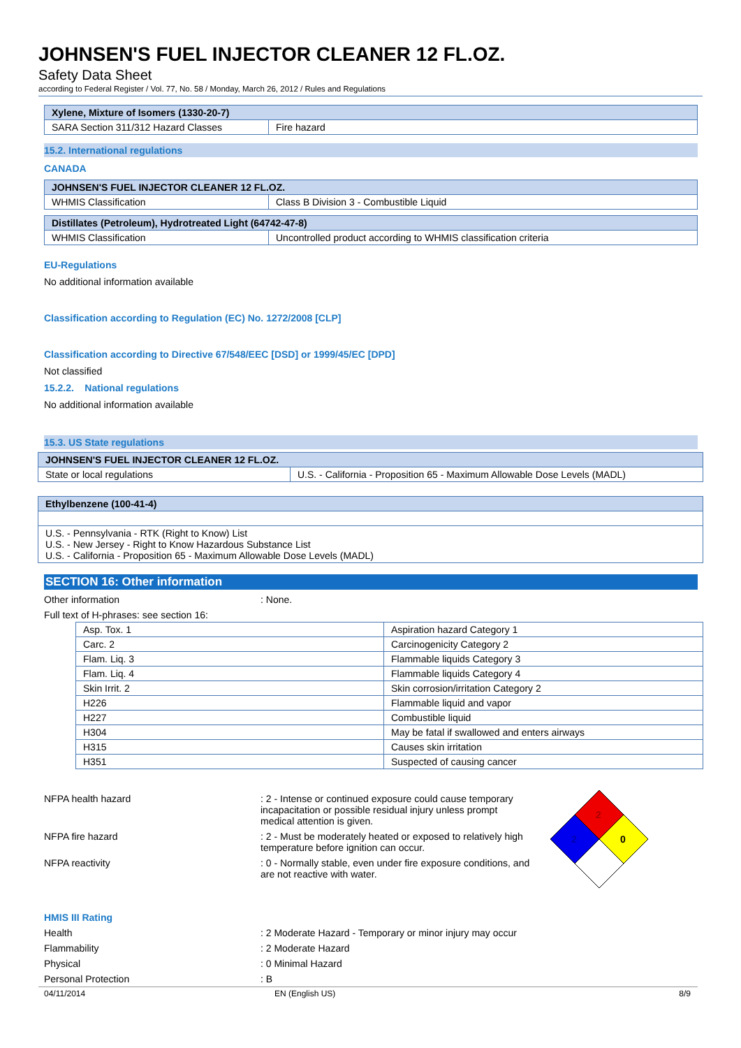JOHNSEN'S FUEL INJECTOR CLEANER 12 FL.OZ.
Safety Data Sheet
according to Federal Register / Vol. 77, No. 58 / Monday, March 26, 2012 / Rules and Regulations
| Xylene, Mixture of Isomers (1330-20-7) | |
| --- | --- |
| SARA Section 311/312 Hazard Classes | Fire hazard |
15.2. International regulations
CANADA
| JOHNSEN'S FUEL INJECTOR CLEANER 12 FL.OZ. | |
| --- | --- |
| WHMIS Classification | Class B Division 3 - Combustible Liquid |
| Distillates (Petroleum), Hydrotreated Light (64742-47-8) | |
| --- | --- |
| WHMIS Classification | Uncontrolled product according to WHMIS classification criteria |
EU-Regulations
No additional information available
Classification according to Regulation (EC) No. 1272/2008 [CLP]
Classification according to Directive 67/548/EEC [DSD] or 1999/45/EC [DPD]
Not classified
15.2.2. National regulations
No additional information available
15.3. US State regulations
| JOHNSEN'S FUEL INJECTOR CLEANER 12 FL.OZ. | |
| --- | --- |
| State or local regulations | U.S. - California - Proposition 65 - Maximum Allowable Dose Levels (MADL) |
| Ethylbenzene (100-41-4) |
| --- |
| U.S. - Pennsylvania - RTK (Right to Know) List U.S. - New Jersey - Right to Know Hazardous Substance List U.S. - California - Proposition 65 - Maximum Allowable Dose Levels (MADL) |
SECTION 16: Other information
Other information: None.
Full text of H-phrases: see section 16:
| Asp. Tox. 1 | Aspiration hazard Category 1 |
| Carc. 2 | Carcinogenicity Category 2 |
| Flam. Liq. 3 | Flammable liquids Category 3 |
| Flam. Liq. 4 | Flammable liquids Category 4 |
| Skin Irrit. 2 | Skin corrosion/irritation Category 2 |
| H226 | Flammable liquid and vapor |
| H227 | Combustible liquid |
| H304 | May be fatal if swallowed and enters airways |
| H315 | Causes skin irritation |
| H351 | Suspected of causing cancer |
NFPA health hazard: 2 - Intense or continued exposure could cause temporary incapacitation or possible residual injury unless prompt medical attention is given.
NFPA fire hazard: 2 - Must be moderately heated or exposed to relatively high temperature before ignition can occur.
NFPA reactivity: 0 - Normally stable, even under fire exposure conditions, and are not reactive with water.
2
2
0
HMIS III Rating
Health: 2 Moderate Hazard - Temporary or minor injury may occur
Flammability: 2 Moderate Hazard
Physical: 0 Minimal Hazard
Personal Protection: B
04/11/2014 EN (English US) 8/9